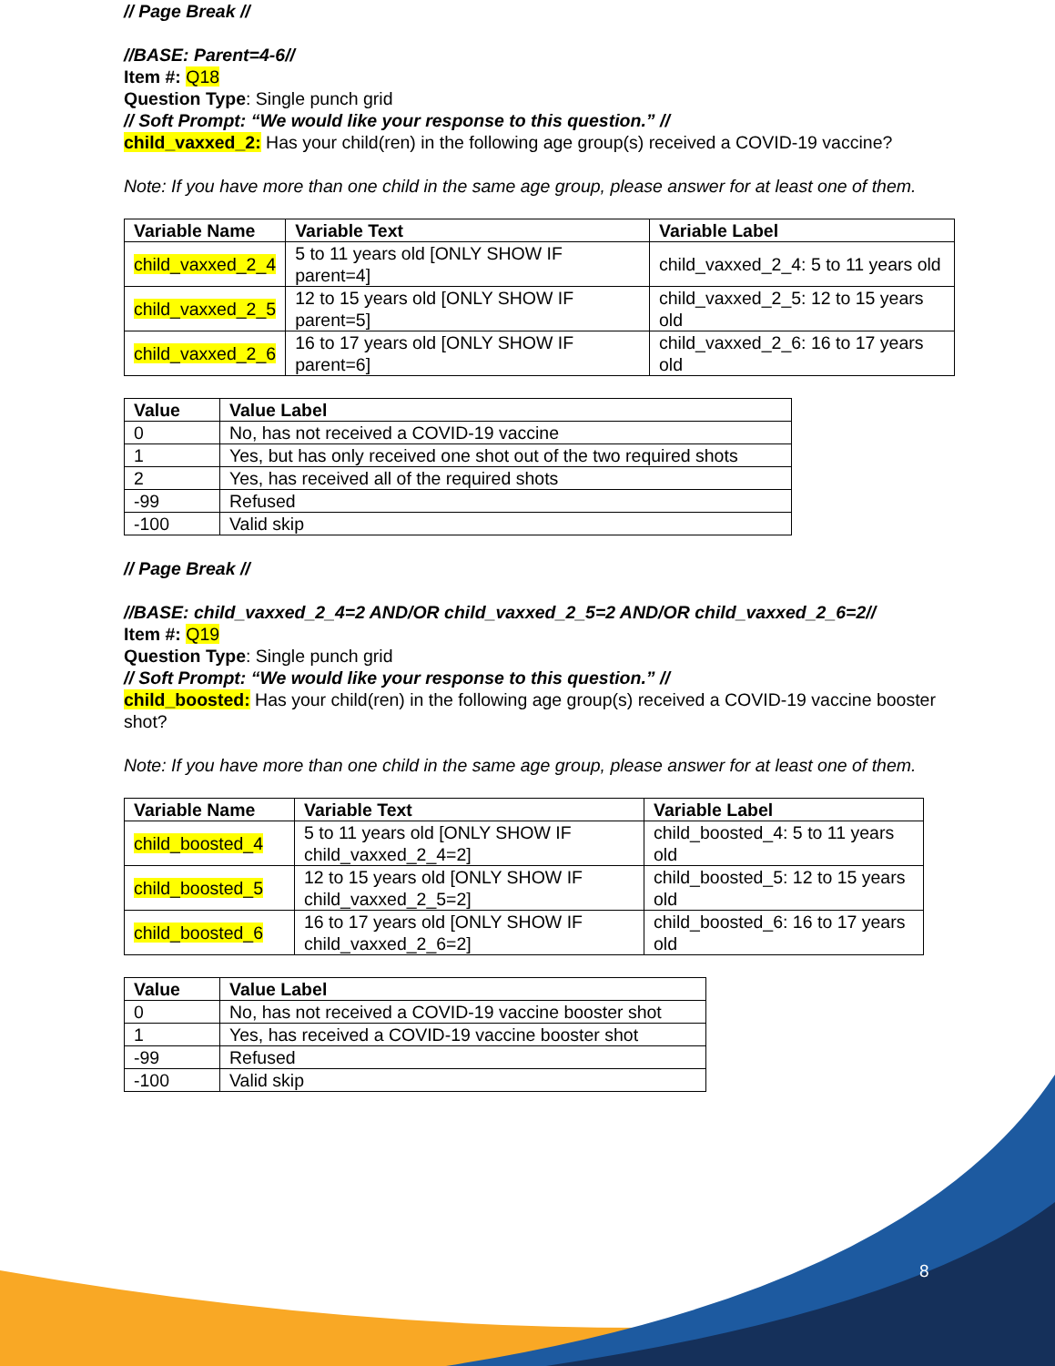// Page Break //
//BASE: Parent=4-6//
Item #: Q18
Question Type: Single punch grid
// Soft Prompt: “We would like your response to this question.” //
child_vaxxed_2: Has your child(ren) in the following age group(s) received a COVID-19 vaccine?
Note: If you have more than one child in the same age group, please answer for at least one of them.
| Variable Name | Variable Text | Variable Label |
| --- | --- | --- |
| child_vaxxed_2_4 | 5 to 11 years old [ONLY SHOW IF parent=4] | child_vaxxed_2_4: 5 to 11 years old |
| child_vaxxed_2_5 | 12 to 15 years old [ONLY SHOW IF parent=5] | child_vaxxed_2_5: 12 to 15 years old |
| child_vaxxed_2_6 | 16 to 17 years old [ONLY SHOW IF parent=6] | child_vaxxed_2_6: 16 to 17 years old |
| Value | Value Label |
| --- | --- |
| 0 | No, has not received a COVID-19 vaccine |
| 1 | Yes, but has only received one shot out of the two required shots |
| 2 | Yes, has received all of the required shots |
| -99 | Refused |
| -100 | Valid skip |
// Page Break //
//BASE: child_vaxxed_2_4=2 AND/OR child_vaxxed_2_5=2 AND/OR child_vaxxed_2_6=2//
Item #: Q19
Question Type: Single punch grid
// Soft Prompt: “We would like your response to this question.” //
child_boosted: Has your child(ren) in the following age group(s) received a COVID-19 vaccine booster shot?
Note: If you have more than one child in the same age group, please answer for at least one of them.
| Variable Name | Variable Text | Variable Label |
| --- | --- | --- |
| child_boosted_4 | 5 to 11 years old [ONLY SHOW IF child_vaxxed_2_4=2] | child_boosted_4: 5 to 11 years old |
| child_boosted_5 | 12 to 15 years old [ONLY SHOW IF child_vaxxed_2_5=2] | child_boosted_5: 12 to 15 years old |
| child_boosted_6 | 16 to 17 years old [ONLY SHOW IF child_vaxxed_2_6=2] | child_boosted_6: 16 to 17 years old |
| Value | Value Label |
| --- | --- |
| 0 | No, has not received a COVID-19 vaccine booster shot |
| 1 | Yes, has received a COVID-19 vaccine booster shot |
| -99 | Refused |
| -100 | Valid skip |
8